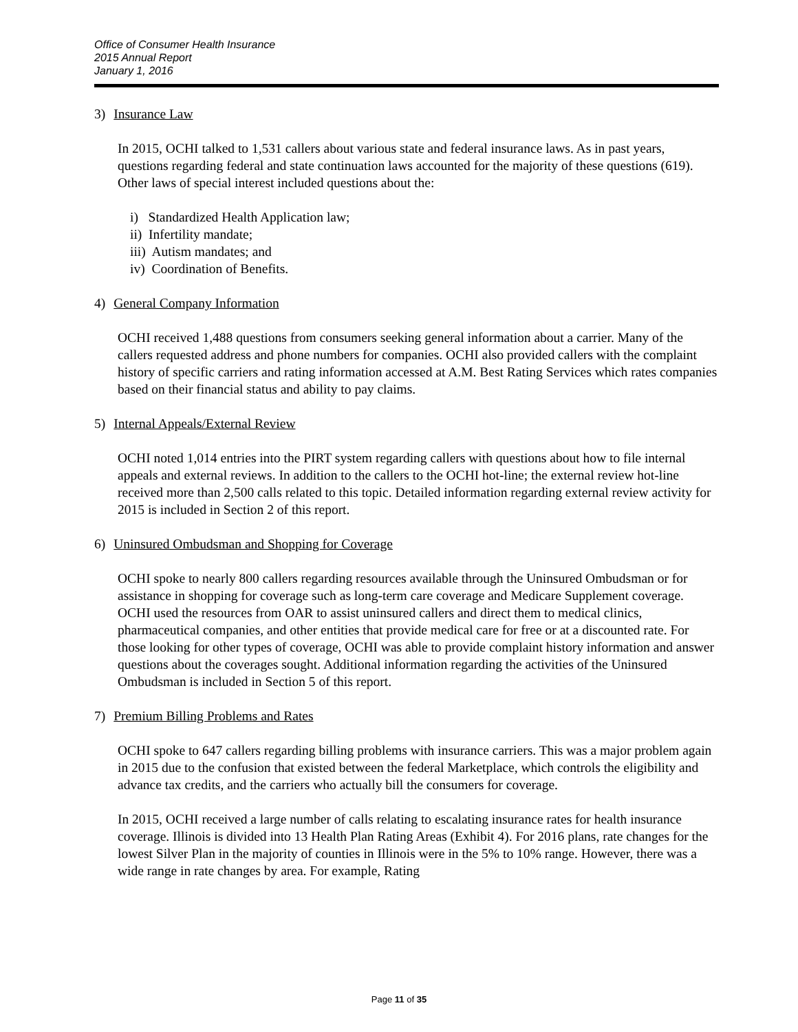Office of Consumer Health Insurance
2015 Annual Report
January 1, 2016
3) Insurance Law
In 2015, OCHI talked to 1,531 callers about various state and federal insurance laws. As in past years, questions regarding federal and state continuation laws accounted for the majority of these questions (619). Other laws of special interest included questions about the:
i) Standardized Health Application law;
ii) Infertility mandate;
iii) Autism mandates; and
iv) Coordination of Benefits.
4) General Company Information
OCHI received 1,488 questions from consumers seeking general information about a carrier. Many of the callers requested address and phone numbers for companies. OCHI also provided callers with the complaint history of specific carriers and rating information accessed at A.M. Best Rating Services which rates companies based on their financial status and ability to pay claims.
5) Internal Appeals/External Review
OCHI noted 1,014 entries into the PIRT system regarding callers with questions about how to file internal appeals and external reviews. In addition to the callers to the OCHI hot-line; the external review hot-line received more than 2,500 calls related to this topic. Detailed information regarding external review activity for 2015 is included in Section 2 of this report.
6) Uninsured Ombudsman and Shopping for Coverage
OCHI spoke to nearly 800 callers regarding resources available through the Uninsured Ombudsman or for assistance in shopping for coverage such as long-term care coverage and Medicare Supplement coverage. OCHI used the resources from OAR to assist uninsured callers and direct them to medical clinics, pharmaceutical companies, and other entities that provide medical care for free or at a discounted rate. For those looking for other types of coverage, OCHI was able to provide complaint history information and answer questions about the coverages sought. Additional information regarding the activities of the Uninsured Ombudsman is included in Section 5 of this report.
7) Premium Billing Problems and Rates
OCHI spoke to 647 callers regarding billing problems with insurance carriers. This was a major problem again in 2015 due to the confusion that existed between the federal Marketplace, which controls the eligibility and advance tax credits, and the carriers who actually bill the consumers for coverage.
In 2015, OCHI received a large number of calls relating to escalating insurance rates for health insurance coverage. Illinois is divided into 13 Health Plan Rating Areas (Exhibit 4). For 2016 plans, rate changes for the lowest Silver Plan in the majority of counties in Illinois were in the 5% to 10% range. However, there was a wide range in rate changes by area. For example, Rating
Page 11 of 35